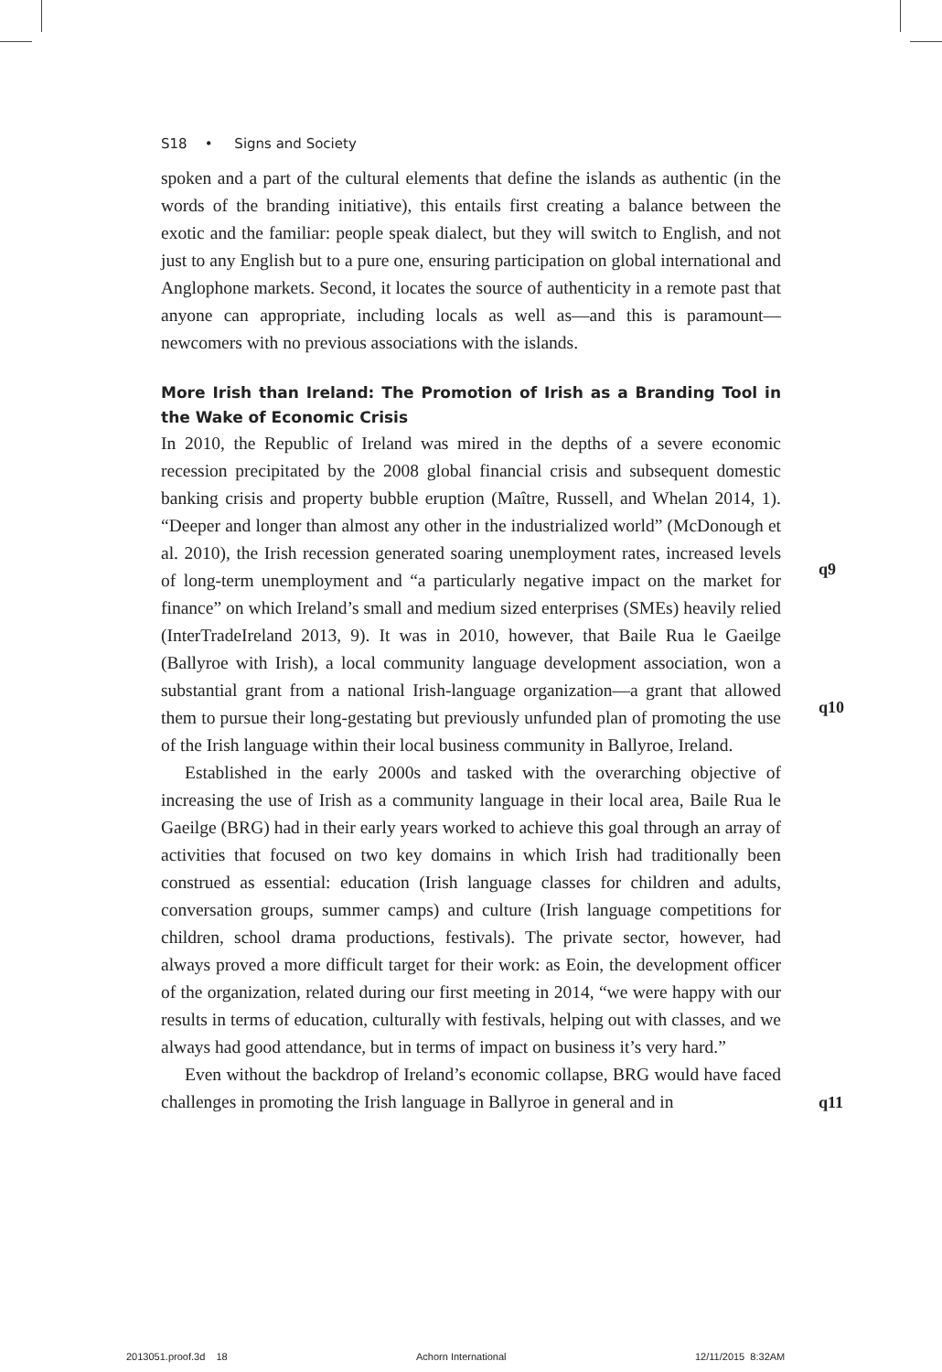S18 • Signs and Society
spoken and a part of the cultural elements that define the islands as authentic (in the words of the branding initiative), this entails first creating a balance between the exotic and the familiar: people speak dialect, but they will switch to English, and not just to any English but to a pure one, ensuring participation on global international and Anglophone markets. Second, it locates the source of authenticity in a remote past that anyone can appropriate, including locals as well as—and this is paramount—newcomers with no previous associations with the islands.
More Irish than Ireland: The Promotion of Irish as a Branding Tool in the Wake of Economic Crisis
In 2010, the Republic of Ireland was mired in the depths of a severe economic recession precipitated by the 2008 global financial crisis and subsequent domestic banking crisis and property bubble eruption (Maître, Russell, and Whelan 2014, 1). “Deeper and longer than almost any other in the industrialized world” (McDonough et al. 2010), the Irish recession generated soaring unemployment rates, increased levels of long-term unemployment and “a particularly negative impact on the market for finance” on which Ireland’s small and medium sized enterprises (SMEs) heavily relied (InterTradeIreland 2013, 9). It was in 2010, however, that Baile Rua le Gaeilge (Ballyroe with Irish), a local community language development association, won a substantial grant from a national Irish-language organization—a grant that allowed them to pursue their long-gestating but previously unfunded plan of promoting the use of the Irish language within their local business community in Ballyroe, Ireland.
Established in the early 2000s and tasked with the overarching objective of increasing the use of Irish as a community language in their local area, Baile Rua le Gaeilge (BRG) had in their early years worked to achieve this goal through an array of activities that focused on two key domains in which Irish had traditionally been construed as essential: education (Irish language classes for children and adults, conversation groups, summer camps) and culture (Irish language competitions for children, school drama productions, festivals). The private sector, however, had always proved a more difficult target for their work: as Eoin, the development officer of the organization, related during our first meeting in 2014, “we were happy with our results in terms of education, culturally with festivals, helping out with classes, and we always had good attendance, but in terms of impact on business it’s very hard.”
Even without the backdrop of Ireland’s economic collapse, BRG would have faced challenges in promoting the Irish language in Ballyroe in general and in
q9
q10
q11
2013051.proof.3d 18 Achorn International 12/11/2015 8:32AM